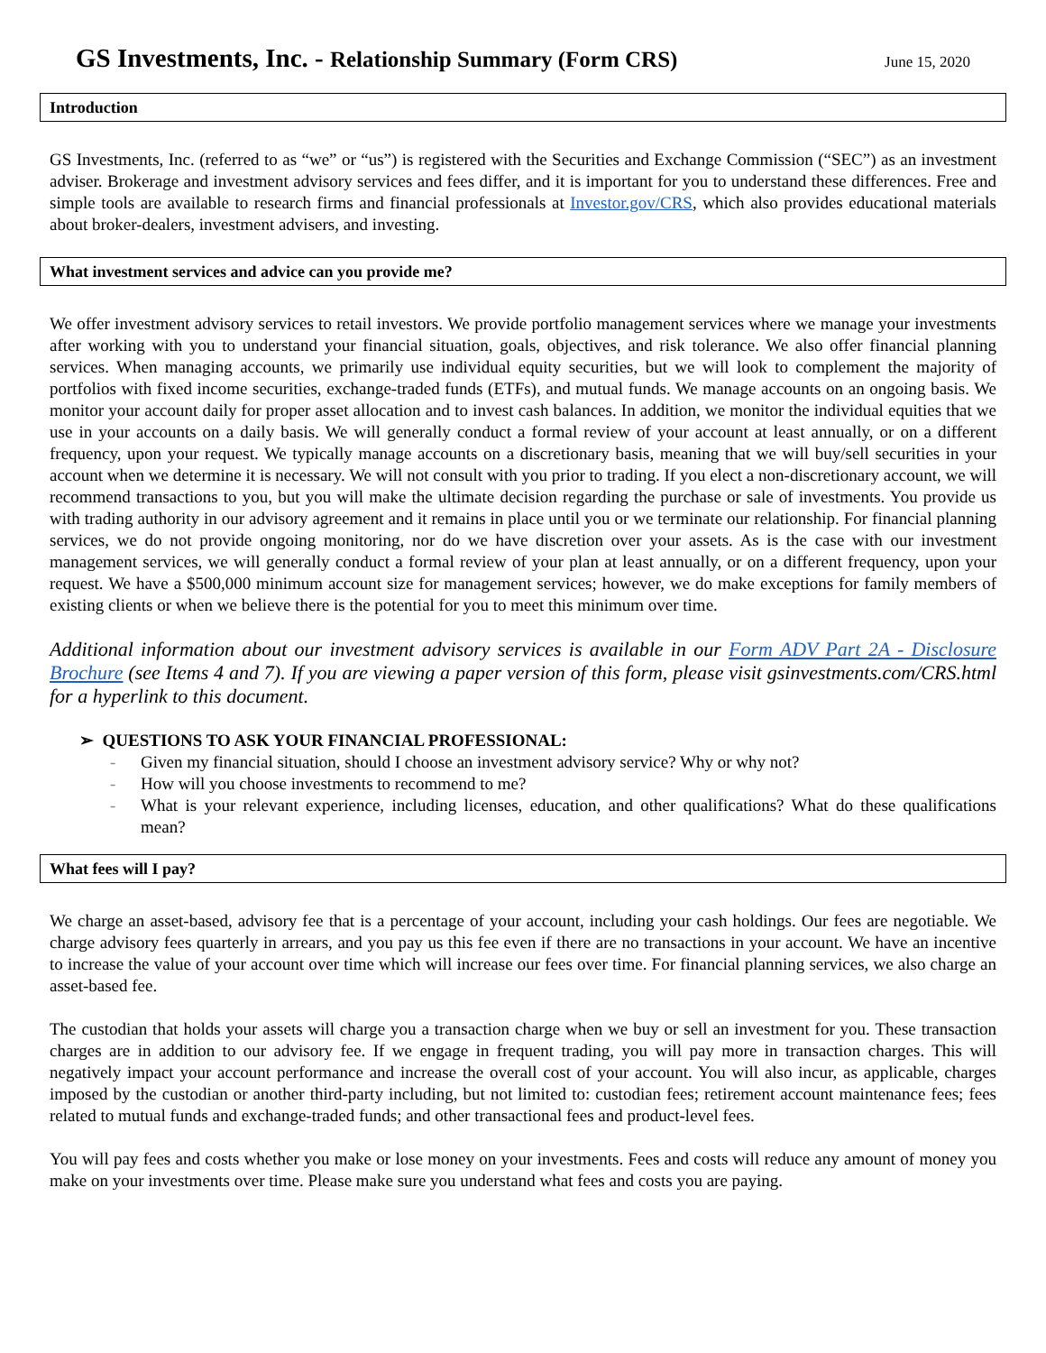GS Investments, Inc. - Relationship Summary (Form CRS)
June 15, 2020
Introduction
GS Investments, Inc. (referred to as “we” or “us”) is registered with the Securities and Exchange Commission (“SEC”) as an investment adviser. Brokerage and investment advisory services and fees differ, and it is important for you to understand these differences. Free and simple tools are available to research firms and financial professionals at Investor.gov/CRS, which also provides educational materials about broker-dealers, investment advisers, and investing.
What investment services and advice can you provide me?
We offer investment advisory services to retail investors. We provide portfolio management services where we manage your investments after working with you to understand your financial situation, goals, objectives, and risk tolerance. We also offer financial planning services. When managing accounts, we primarily use individual equity securities, but we will look to complement the majority of portfolios with fixed income securities, exchange-traded funds (ETFs), and mutual funds. We manage accounts on an ongoing basis. We monitor your account daily for proper asset allocation and to invest cash balances. In addition, we monitor the individual equities that we use in your accounts on a daily basis. We will generally conduct a formal review of your account at least annually, or on a different frequency, upon your request. We typically manage accounts on a discretionary basis, meaning that we will buy/sell securities in your account when we determine it is necessary. We will not consult with you prior to trading. If you elect a non-discretionary account, we will recommend transactions to you, but you will make the ultimate decision regarding the purchase or sale of investments. You provide us with trading authority in our advisory agreement and it remains in place until you or we terminate our relationship. For financial planning services, we do not provide ongoing monitoring, nor do we have discretion over your assets. As is the case with our investment management services, we will generally conduct a formal review of your plan at least annually, or on a different frequency, upon your request. We have a $500,000 minimum account size for management services; however, we do make exceptions for family members of existing clients or when we believe there is the potential for you to meet this minimum over time.
Additional information about our investment advisory services is available in our Form ADV Part 2A - Disclosure Brochure (see Items 4 and 7). If you are viewing a paper version of this form, please visit gsinvestments.com/CRS.html for a hyperlink to this document.
➢ QUESTIONS TO ASK YOUR FINANCIAL PROFESSIONAL:
- Given my financial situation, should I choose an investment advisory service? Why or why not?
- How will you choose investments to recommend to me?
- What is your relevant experience, including licenses, education, and other qualifications? What do these qualifications mean?
What fees will I pay?
We charge an asset-based, advisory fee that is a percentage of your account, including your cash holdings. Our fees are negotiable. We charge advisory fees quarterly in arrears, and you pay us this fee even if there are no transactions in your account. We have an incentive to increase the value of your account over time which will increase our fees over time. For financial planning services, we also charge an asset-based fee.
The custodian that holds your assets will charge you a transaction charge when we buy or sell an investment for you. These transaction charges are in addition to our advisory fee. If we engage in frequent trading, you will pay more in transaction charges. This will negatively impact your account performance and increase the overall cost of your account. You will also incur, as applicable, charges imposed by the custodian or another third-party including, but not limited to: custodian fees; retirement account maintenance fees; fees related to mutual funds and exchange-traded funds; and other transactional fees and product-level fees.
You will pay fees and costs whether you make or lose money on your investments. Fees and costs will reduce any amount of money you make on your investments over time. Please make sure you understand what fees and costs you are paying.